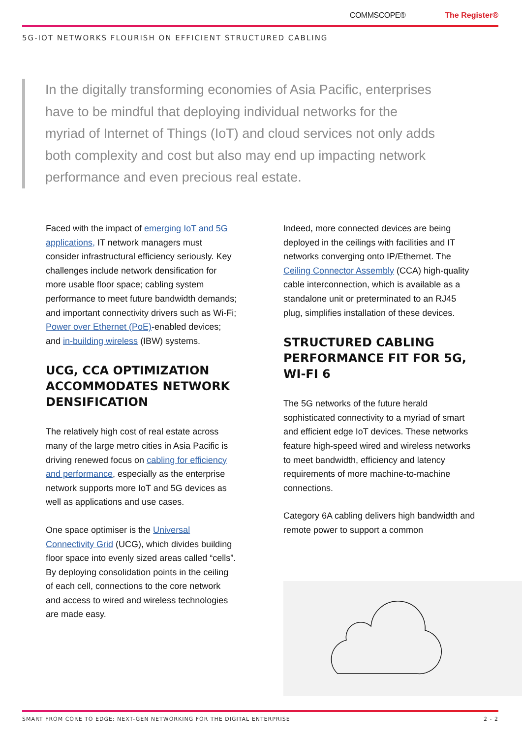COMMSCOPE® The Register®
5G-IOT NETWORKS FLOURISH ON EFFICIENT STRUCTURED CABLING
In the digitally transforming economies of Asia Pacific, enterprises have to be mindful that deploying individual networks for the myriad of Internet of Things (IoT) and cloud services not only adds both complexity and cost but also may end up impacting network performance and even precious real estate.
Faced with the impact of emerging IoT and 5G applications, IT network managers must consider infrastructural efficiency seriously. Key challenges include network densification for more usable floor space; cabling system performance to meet future bandwidth demands; and important connectivity drivers such as Wi-Fi; Power over Ethernet (PoE)-enabled devices; and in-building wireless (IBW) systems.
UCG, CCA OPTIMIZATION ACCOMMODATES NETWORK DENSIFICATION
The relatively high cost of real estate across many of the large metro cities in Asia Pacific is driving renewed focus on cabling for efficiency and performance, especially as the enterprise network supports more IoT and 5G devices as well as applications and use cases.
One space optimiser is the Universal Connectivity Grid (UCG), which divides building floor space into evenly sized areas called “cells”. By deploying consolidation points in the ceiling of each cell, connections to the core network and access to wired and wireless technologies are made easy.
Indeed, more connected devices are being deployed in the ceilings with facilities and IT networks converging onto IP/Ethernet. The Ceiling Connector Assembly (CCA) high-quality cable interconnection, which is available as a standalone unit or preterminated to an RJ45 plug, simplifies installation of these devices.
STRUCTURED CABLING PERFORMANCE FIT FOR 5G, WI-FI 6
The 5G networks of the future herald sophisticated connectivity to a myriad of smart and efficient edge IoT devices. These networks feature high-speed wired and wireless networks to meet bandwidth, efficiency and latency requirements of more machine-to-machine connections.
Category 6A cabling delivers high bandwidth and remote power to support a common
SMART FROM CORE TO EDGE: NEXT-GEN NETWORKING FOR THE DIGITAL ENTERPRISE 2 - 2